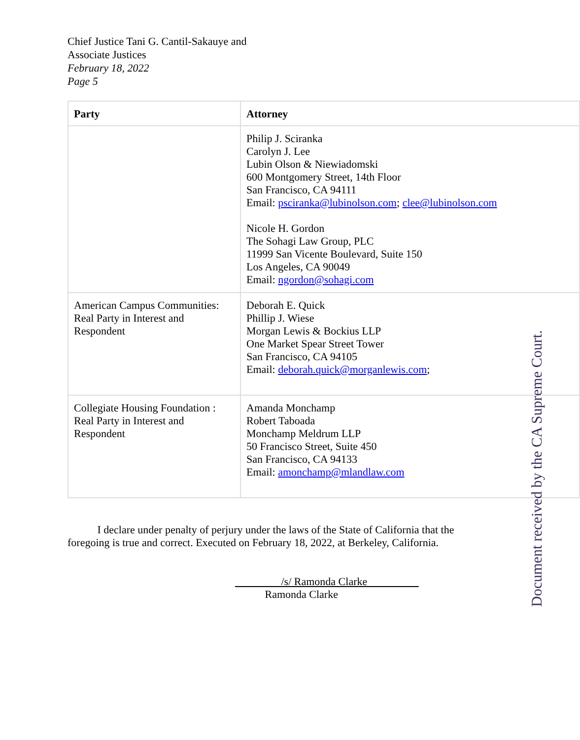Chief Justice Tani G. Cantil-Sakauye and
Associate Justices
February 18, 2022
Page 5
| Party | Attorney |
| --- | --- |
| | Philip J. Sciranka Carolyn J. Lee Lubin Olson & Niewiadomski 600 Montgomery Street, 14th Floor San Francisco, CA 94111 Email: psciranka@lubinolson.com ; clee@lubinolson.com Nicole H. Gordon The Sohagi Law Group, PLC 11999 San Vicente Boulevard, Suite 150 Los Angeles, CA 90049 Email: ngordon@sohagi.com |
| American Campus Communities: Real Party in Interest and Respondent | Deborah E. Quick Phillip J. Wiese Morgan Lewis & Bockius LLP One Market Spear Street Tower San Francisco, CA 94105 Email: deborah.quick@morganlewis.com ; |
| Collegiate Housing Foundation : Real Party in Interest and Respondent | Amanda Monchamp Robert Taboada Monchamp Meldrum LLP 50 Francisco Street, Suite 450 San Francisco, CA 94133 Email: amonchamp@mlandlaw.com |
I declare under penalty of perjury under the laws of the State of California that the foregoing is true and correct. Executed on February 18, 2022, at Berkeley, California.
/s/ Ramonda Clarke
Ramonda Clarke
Document received by the CA Supreme Court.